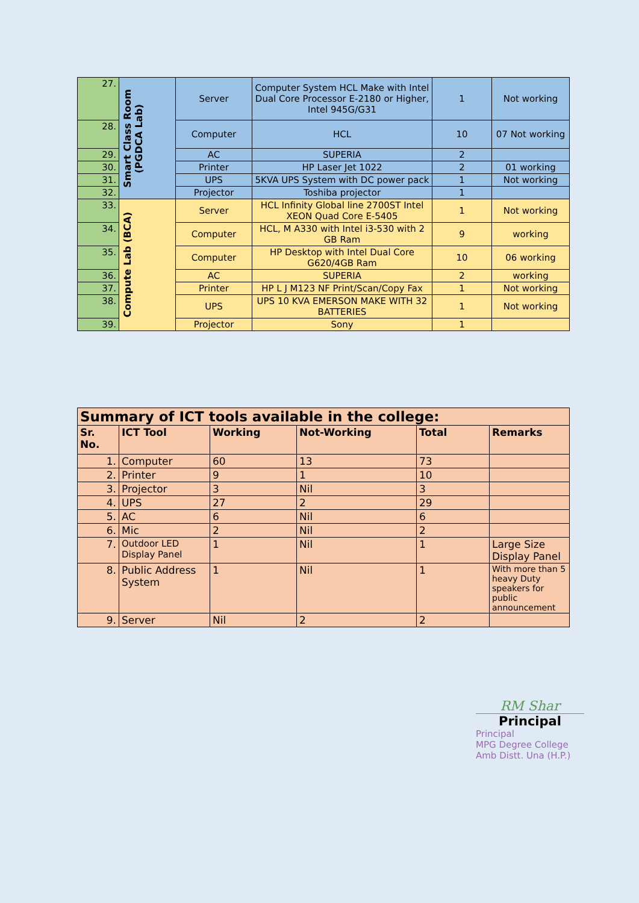| 27. | Smart Class Room (PGDCA Lab) | Server | Computer System HCL Make with Intel Dual Core Processor E-2180 or Higher, Intel 945G/G31 | 1 | Not working |
| 28. | | Computer | HCL | 10 | 07 Not working |
| 29. | | AC | SUPERIA | 2 | |
| 30. | | Printer | HP Laser Jet 1022 | 2 | 01 working |
| 31. | | UPS | 5KVA UPS System with DC power pack | 1 | Not working |
| 32. | | Projector | Toshiba projector | 1 | |
| 33. | Compute Lab (BCA) | Server | HCL Infinity Global line 2700ST Intel XEON Quad Core E-5405 | 1 | Not working |
| 34. | | Computer | HCL, M A330 with Intel i3-530 with 2 GB Ram | 9 | working |
| 35. | | Computer | HP Desktop with Intel Dual Core G620/4GB Ram | 10 | 06 working |
| 36. | | AC | SUPERIA | 2 | working |
| 37. | | Printer | HP L J M123 NF Print/Scan/Copy Fax | 1 | Not working |
| 38. | | UPS | UPS 10 KVA EMERSON MAKE WITH 32 BATTERIES | 1 | Not working |
| 39. | | Projector | Sony | 1 | |
| Summary of ICT tools available in the college: | | | | | |
| Sr. No. | ICT Tool | Working | Not-Working | Total | Remarks |
| 1. | Computer | 60 | 13 | 73 | |
| 2. | Printer | 9 | 1 | 10 | |
| 3. | Projector | 3 | Nil | 3 | |
| 4. | UPS | 27 | 2 | 29 | |
| 5. | AC | 6 | Nil | 6 | |
| 6. | Mic | 2 | Nil | 2 | |
| 7. | Outdoor LED Display Panel | 1 | Nil | 1 | Large Size Display Panel |
| 8. | Public Address System | 1 | Nil | 1 | With more than 5 heavy Duty speakers for public announcement |
| 9. | Server | Nil | 2 | 2 | |
RM Shar
Principal
Principal
MPG Degree College
Amb Distt. Una (H.P.)